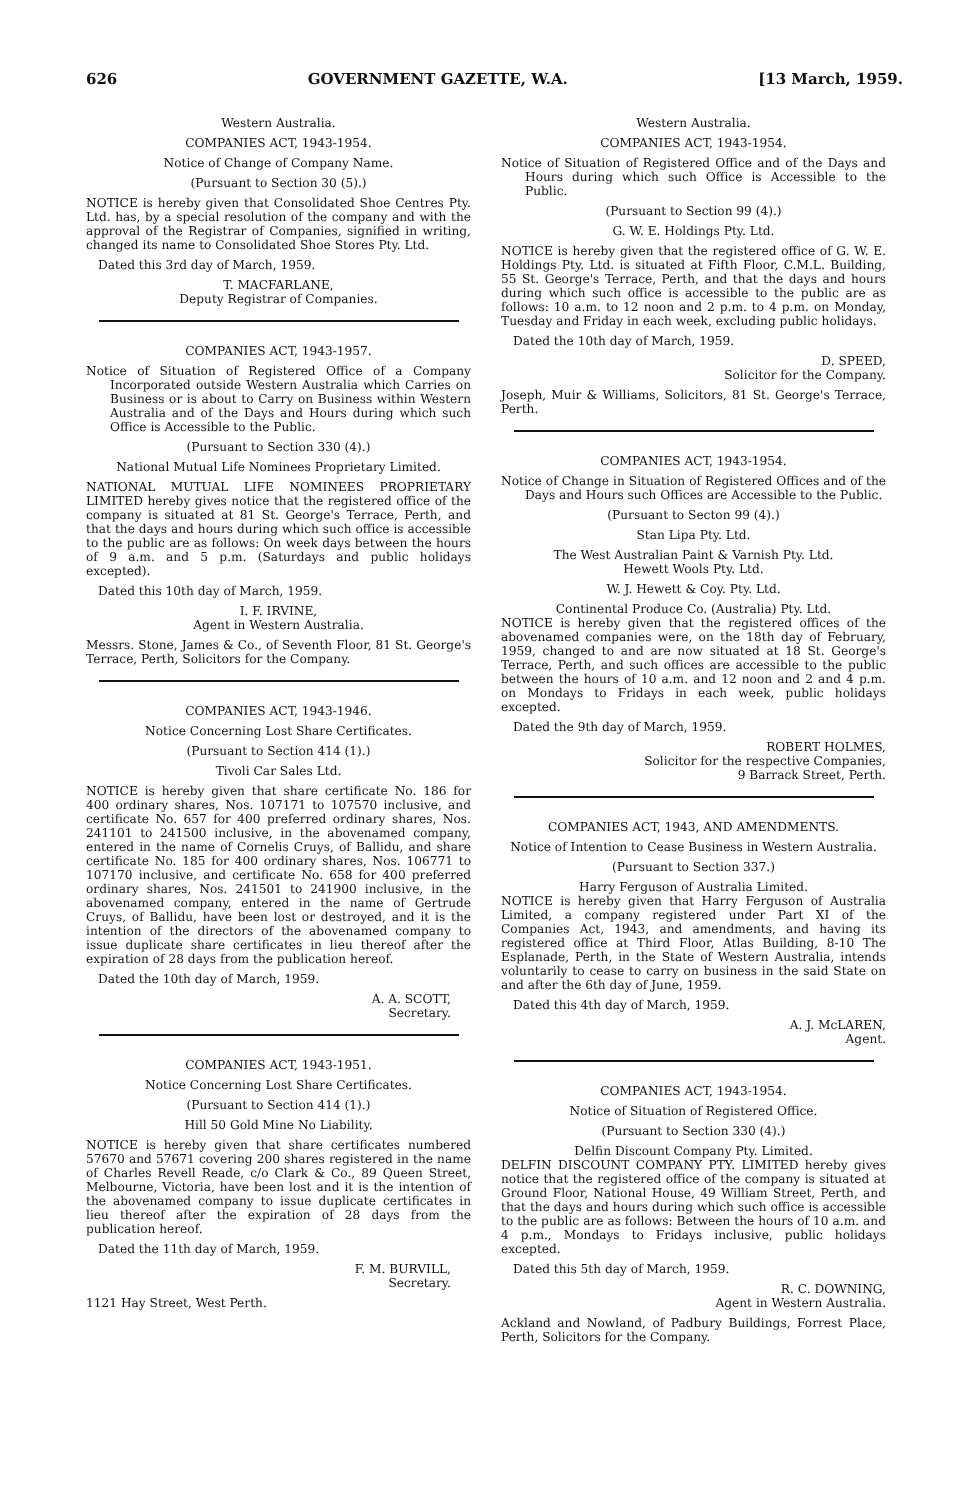626 GOVERNMENT GAZETTE, W.A. [13 March, 1959.
Western Australia.
COMPANIES ACT, 1943-1954.
Notice of Change of Company Name.
(Pursuant to Section 30 (5).)
NOTICE is hereby given that Consolidated Shoe Centres Pty. Ltd. has, by a special resolution of the company and with the approval of the Registrar of Companies, signified in writing, changed its name to Consolidated Shoe Stores Pty. Ltd.
Dated this 3rd day of March, 1959.
T. MACFARLANE,
Deputy Registrar of Companies.
COMPANIES ACT, 1943-1957.
Notice of Situation of Registered Office of a Company Incorporated outside Western Australia which Carries on Business or is about to Carry on Business within Western Australia and of the Days and Hours during which such Office is Accessible to the Public.
(Pursuant to Section 330 (4).)
National Mutual Life Nominees Proprietary Limited.
NATIONAL MUTUAL LIFE NOMINEES PROPRIETARY LIMITED hereby gives notice that the registered office of the company is situated at 81 St. George's Terrace, Perth, and that the days and hours during which such office is accessible to the public are as follows: On week days between the hours of 9 a.m. and 5 p.m. (Saturdays and public holidays excepted).
Dated this 10th day of March, 1959.
I. F. IRVINE,
Agent in Western Australia.
Messrs. Stone, James & Co., of Seventh Floor, 81 St. George's Terrace, Perth, Solicitors for the Company.
COMPANIES ACT, 1943-1946.
Notice Concerning Lost Share Certificates.
(Pursuant to Section 414 (1).)
Tivoli Car Sales Ltd.
NOTICE is hereby given that share certificate No. 186 for 400 ordinary shares, Nos. 107171 to 107570 inclusive, and certificate No. 657 for 400 preferred ordinary shares, Nos. 241101 to 241500 inclusive, in the abovenamed company, entered in the name of Cornelis Cruys, of Ballidu, and share certificate No. 185 for 400 ordinary shares, Nos. 106771 to 107170 inclusive, and certificate No. 658 for 400 preferred ordinary shares, Nos. 241501 to 241900 inclusive, in the abovenamed company, entered in the name of Gertrude Cruys, of Ballidu, have been lost or destroyed, and it is the intention of the directors of the abovenamed company to issue duplicate share certificates in lieu thereof after the expiration of 28 days from the publication hereof.
Dated the 10th day of March, 1959.
A. A. SCOTT,
Secretary.
COMPANIES ACT, 1943-1951.
Notice Concerning Lost Share Certificates.
(Pursuant to Section 414 (1).)
Hill 50 Gold Mine No Liability.
NOTICE is hereby given that share certificates numbered 57670 and 57671 covering 200 shares registered in the name of Charles Revell Reade, c/o Clark & Co., 89 Queen Street, Melbourne, Victoria, have been lost and it is the intention of the abovenamed company to issue duplicate certificates in lieu thereof after the expiration of 28 days from the publication hereof.
Dated the 11th day of March, 1959.
F. M. BURVILL,
Secretary.
1121 Hay Street, West Perth.
Western Australia.
COMPANIES ACT, 1943-1954.
Notice of Situation of Registered Office and of the Days and Hours during which such Office is Accessible to the Public.
(Pursuant to Section 99 (4).)
G. W. E. Holdings Pty. Ltd.
NOTICE is hereby given that the registered office of G. W. E. Holdings Pty. Ltd. is situated at Fifth Floor, C.M.L. Building, 55 St. George's Terrace, Perth, and that the days and hours during which such office is accessible to the public are as follows: 10 a.m. to 12 noon and 2 p.m. to 4 p.m. on Monday, Tuesday and Friday in each week, excluding public holidays.
Dated the 10th day of March, 1959.
D. SPEED,
Solicitor for the Company.
Joseph, Muir & Williams, Solicitors, 81 St. George's Terrace, Perth.
COMPANIES ACT, 1943-1954.
Notice of Change in Situation of Registered Offices and of the Days and Hours such Offices are Accessible to the Public.
(Pursuant to Secton 99 (4).)
Stan Lipa Pty. Ltd.
The West Australian Paint & Varnish Pty. Ltd.
Hewett Wools Pty. Ltd.
W. J. Hewett & Coy. Pty. Ltd.
Continental Produce Co. (Australia) Pty. Ltd.
NOTICE is hereby given that the registered offices of the abovenamed companies were, on the 18th day of February, 1959, changed to and are now situated at 18 St. George's Terrace, Perth, and such offices are accessible to the public between the hours of 10 a.m. and 12 noon and 2 and 4 p.m. on Mondays to Fridays in each week, public holidays excepted.
Dated the 9th day of March, 1959.
ROBERT HOLMES,
Solicitor for the respective Companies,
9 Barrack Street, Perth.
COMPANIES ACT, 1943, AND AMENDMENTS.
Notice of Intention to Cease Business in Western Australia.
(Pursuant to Section 337.)
Harry Ferguson of Australia Limited.
NOTICE is hereby given that Harry Ferguson of Australia Limited, a company registered under Part XI of the Companies Act, 1943, and amendments, and having its registered office at Third Floor, Atlas Building, 8-10 The Esplanade, Perth, in the State of Western Australia, intends voluntarily to cease to carry on business in the said State on and after the 6th day of June, 1959.
Dated this 4th day of March, 1959.
A. J. McLAREN,
Agent.
COMPANIES ACT, 1943-1954.
Notice of Situation of Registered Office.
(Pursuant to Section 330 (4).)
Delfin Discount Company Pty. Limited.
DELFIN DISCOUNT COMPANY PTY. LIMITED hereby gives notice that the registered office of the company is situated at Ground Floor, National House, 49 William Street, Perth, and that the days and hours during which such office is accessible to the public are as follows: Between the hours of 10 a.m. and 4 p.m., Mondays to Fridays inclusive, public holidays excepted.
Dated this 5th day of March, 1959.
R. C. DOWNING,
Agent in Western Australia.
Ackland and Nowland, of Padbury Buildings, Forrest Place, Perth, Solicitors for the Company.